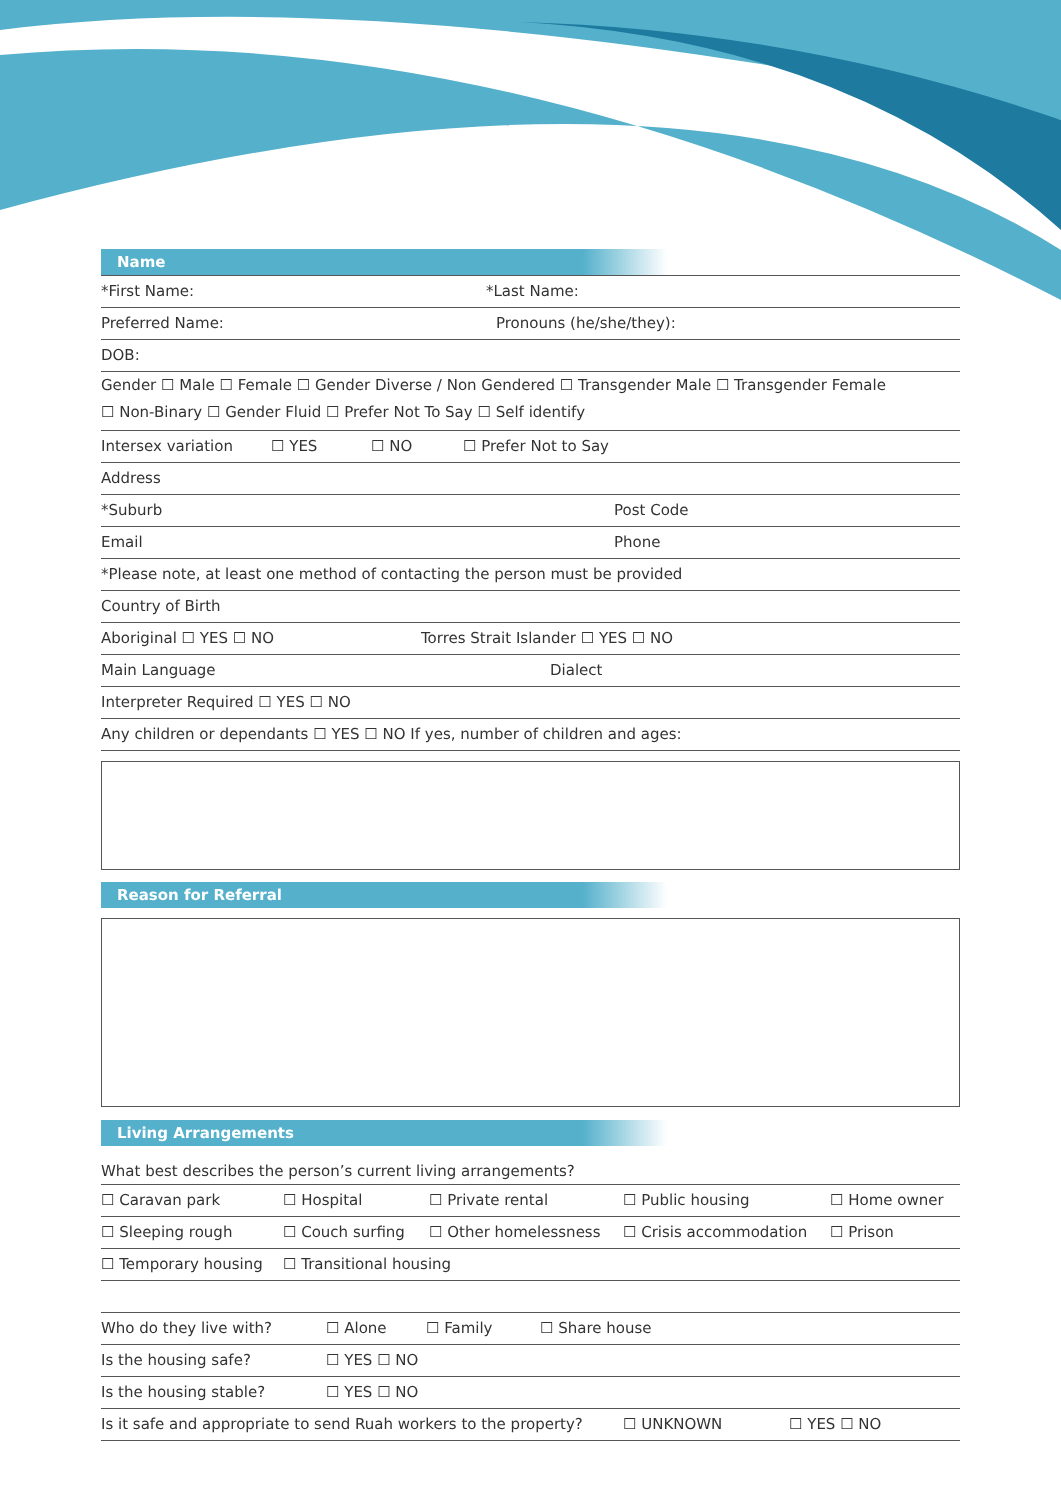Name
*First Name: *Last Name:
Preferred Name: Pronouns (he/she/they):
DOB:
Gender ☐ Male ☐ Female ☐ Gender Diverse / Non Gendered ☐ Transgender Male ☐ Transgender Female
☐ Non-Binary ☐ Gender Fluid ☐ Prefer Not To Say ☐ Self identify
Intersex variation ☐ YES ☐ NO ☐ Prefer Not to Say
Address
*Suburb Post Code
Email Phone
*Please note, at least one method of contacting the person must be provided
Country of Birth
Aboriginal ☐ YES ☐ NO Torres Strait Islander ☐ YES ☐ NO
Main Language Dialect
Interpreter Required ☐ YES ☐ NO
Any children or dependants ☐ YES ☐ NO If yes, number of children and ages:
Reason for Referral
Living Arrangements
What best describes the person’s current living arrangements?
☐ Caravan park ☐ Hospital ☐ Private rental ☐ Public housing ☐ Home owner
☐ Sleeping rough ☐ Couch surfing ☐ Other homelessness ☐ Crisis accommodation ☐ Prison
☐ Temporary housing ☐ Transitional housing
Who do they live with? ☐ Alone ☐ Family ☐ Share house
Is the housing safe? ☐ YES ☐ NO
Is the housing stable? ☐ YES ☐ NO
Is it safe and appropriate to send Ruah workers to the property? ☐ UNKNOWN ☐ YES ☐ NO